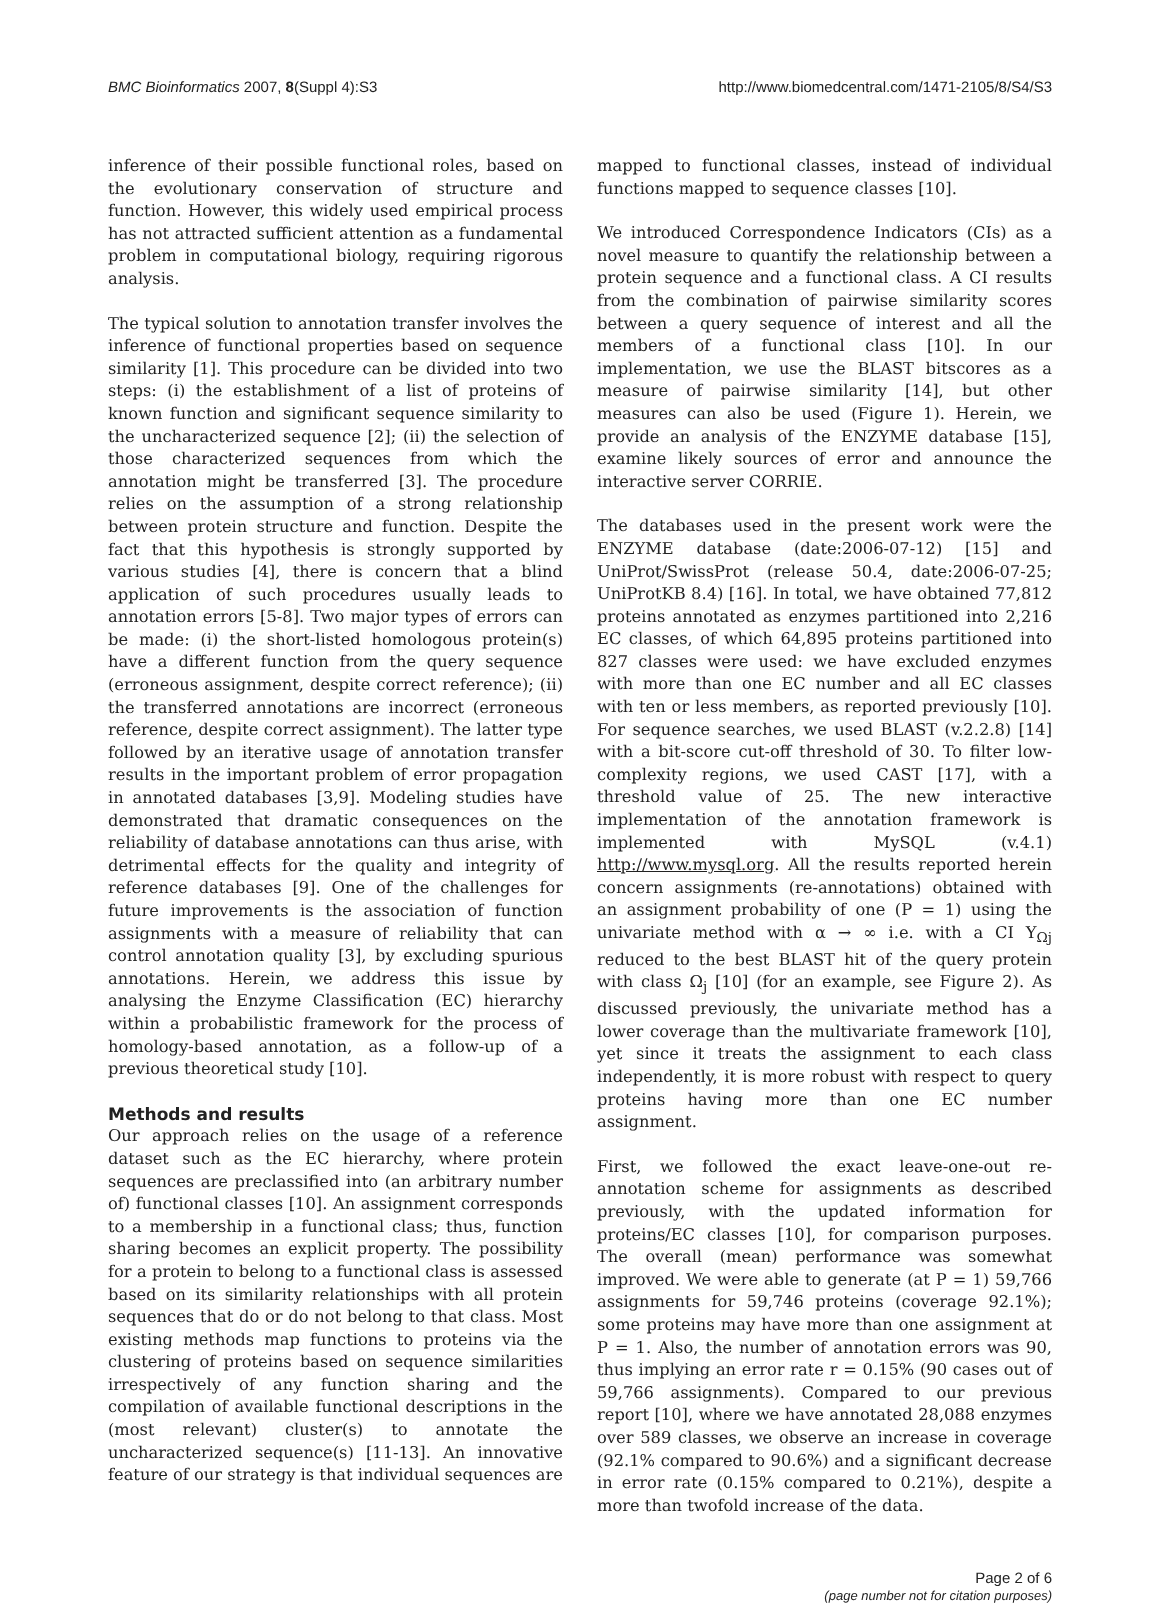BMC Bioinformatics 2007, 8(Suppl 4):S3 http://www.biomedcentral.com/1471-2105/8/S4/S3
inference of their possible functional roles, based on the evolutionary conservation of structure and function. However, this widely used empirical process has not attracted sufficient attention as a fundamental problem in computational biology, requiring rigorous analysis.
The typical solution to annotation transfer involves the inference of functional properties based on sequence similarity [1]. This procedure can be divided into two steps: (i) the establishment of a list of proteins of known function and significant sequence similarity to the uncharacterized sequence [2]; (ii) the selection of those characterized sequences from which the annotation might be transferred [3]. The procedure relies on the assumption of a strong relationship between protein structure and function. Despite the fact that this hypothesis is strongly supported by various studies [4], there is concern that a blind application of such procedures usually leads to annotation errors [5-8]. Two major types of errors can be made: (i) the short-listed homologous protein(s) have a different function from the query sequence (erroneous assignment, despite correct reference); (ii) the transferred annotations are incorrect (erroneous reference, despite correct assignment). The latter type followed by an iterative usage of annotation transfer results in the important problem of error propagation in annotated databases [3,9]. Modeling studies have demonstrated that dramatic consequences on the reliability of database annotations can thus arise, with detrimental effects for the quality and integrity of reference databases [9]. One of the challenges for future improvements is the association of function assignments with a measure of reliability that can control annotation quality [3], by excluding spurious annotations. Herein, we address this issue by analysing the Enzyme Classification (EC) hierarchy within a probabilistic framework for the process of homology-based annotation, as a follow-up of a previous theoretical study [10].
Methods and results
Our approach relies on the usage of a reference dataset such as the EC hierarchy, where protein sequences are preclassified into (an arbitrary number of) functional classes [10]. An assignment corresponds to a membership in a functional class; thus, function sharing becomes an explicit property. The possibility for a protein to belong to a functional class is assessed based on its similarity relationships with all protein sequences that do or do not belong to that class. Most existing methods map functions to proteins via the clustering of proteins based on sequence similarities irrespectively of any function sharing and the compilation of available functional descriptions in the (most relevant) cluster(s) to annotate the uncharacterized sequence(s) [11-13]. An innovative feature of our strategy is that individual sequences are
mapped to functional classes, instead of individual functions mapped to sequence classes [10].
We introduced Correspondence Indicators (CIs) as a novel measure to quantify the relationship between a protein sequence and a functional class. A CI results from the combination of pairwise similarity scores between a query sequence of interest and all the members of a functional class [10]. In our implementation, we use the BLAST bitscores as a measure of pairwise similarity [14], but other measures can also be used (Figure 1). Herein, we provide an analysis of the ENZYME database [15], examine likely sources of error and announce the interactive server CORRIE.
The databases used in the present work were the ENZYME database (date:2006-07-12) [15] and UniProt/SwissProt (release 50.4, date:2006-07-25; UniProtKB 8.4) [16]. In total, we have obtained 77,812 proteins annotated as enzymes partitioned into 2,216 EC classes, of which 64,895 proteins partitioned into 827 classes were used: we have excluded enzymes with more than one EC number and all EC classes with ten or less members, as reported previously [10]. For sequence searches, we used BLAST (v.2.2.8) [14] with a bit-score cut-off threshold of 30. To filter low-complexity regions, we used CAST [17], with a threshold value of 25. The new interactive implementation of the annotation framework is implemented with MySQL (v.4.1) http://www.mysql.org. All the results reported herein concern assignments (re-annotations) obtained with an assignment probability of one (P = 1) using the univariate method with α → ∞ i.e. with a CI Y<sub>Ωj</sub> reduced to the best BLAST hit of the query protein with class Ω<sub>j</sub> [10] (for an example, see Figure 2). As discussed previously, the univariate method has a lower coverage than the multivariate framework [10], yet since it treats the assignment to each class independently, it is more robust with respect to query proteins having more than one EC number assignment.
First, we followed the exact leave-one-out re-annotation scheme for assignments as described previously, with the updated information for proteins/EC classes [10], for comparison purposes. The overall (mean) performance was somewhat improved. We were able to generate (at P = 1) 59,766 assignments for 59,746 proteins (coverage 92.1%); some proteins may have more than one assignment at P = 1. Also, the number of annotation errors was 90, thus implying an error rate r = 0.15% (90 cases out of 59,766 assignments). Compared to our previous report [10], where we have annotated 28,088 enzymes over 589 classes, we observe an increase in coverage (92.1% compared to 90.6%) and a significant decrease in error rate (0.15% compared to 0.21%), despite a more than twofold increase of the data.
Page 2 of 6
(page number not for citation purposes)